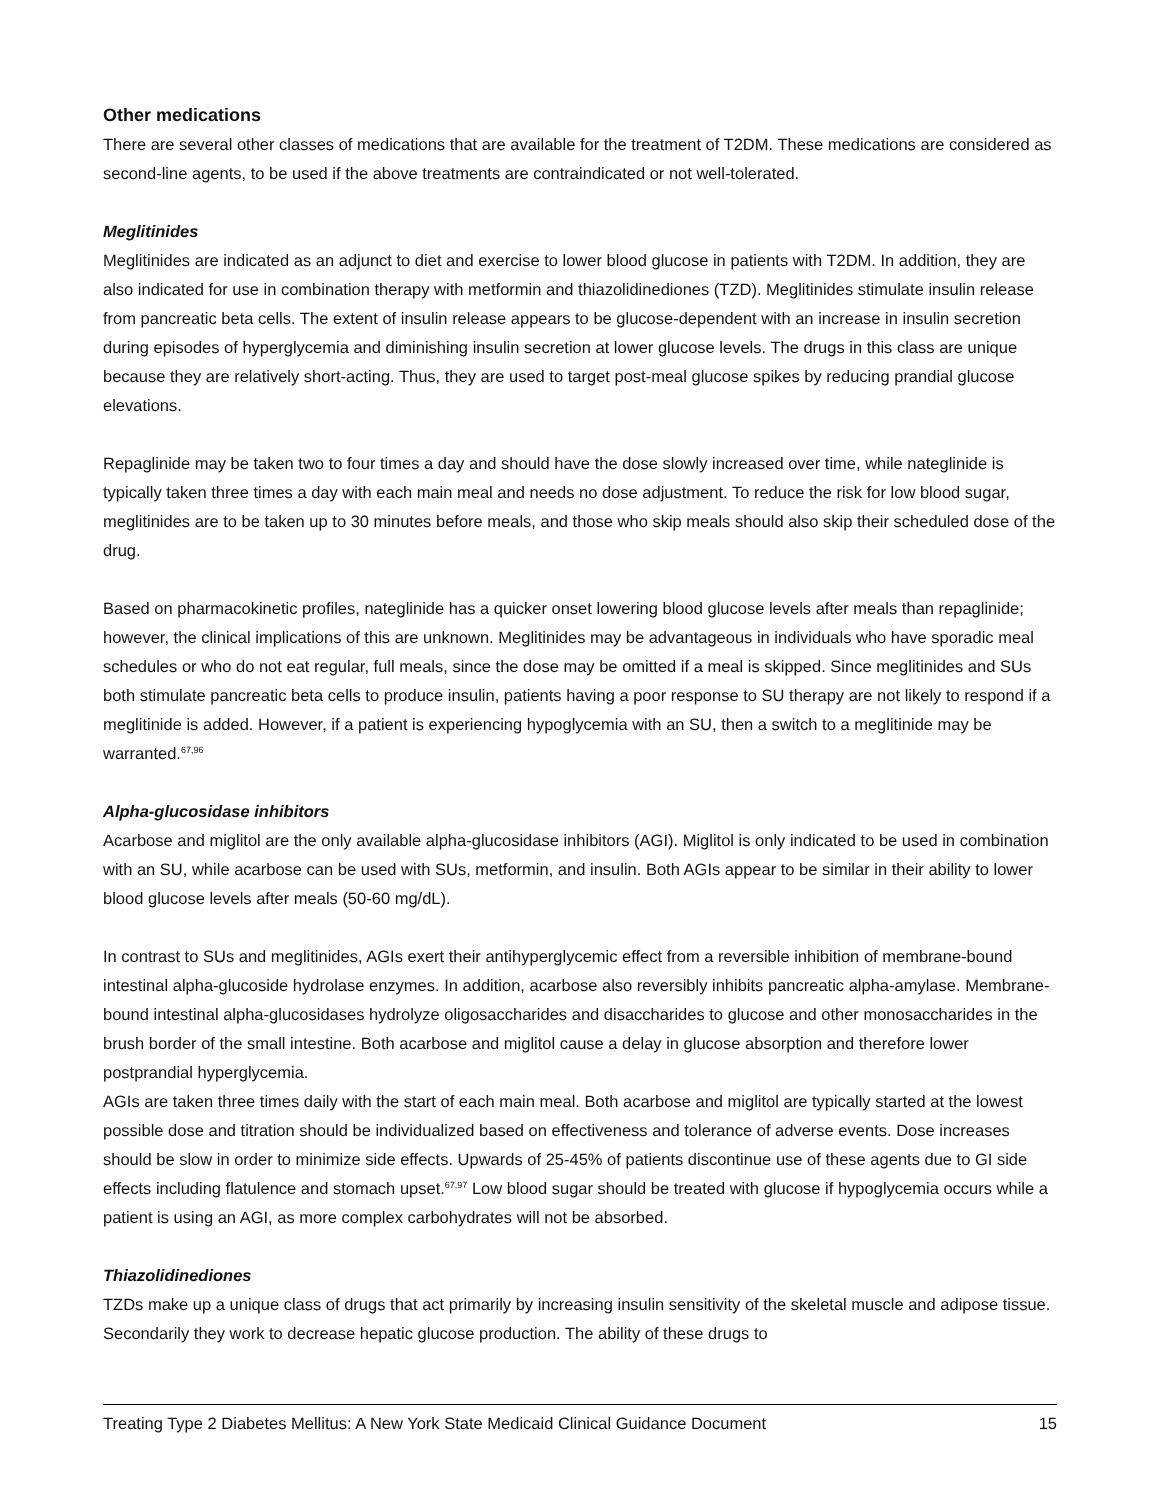Other medications
There are several other classes of medications that are available for the treatment of T2DM. These medications are considered as second-line agents, to be used if the above treatments are contraindicated or not well-tolerated.
Meglitinides
Meglitinides are indicated as an adjunct to diet and exercise to lower blood glucose in patients with T2DM. In addition, they are also indicated for use in combination therapy with metformin and thiazolidinediones (TZD). Meglitinides stimulate insulin release from pancreatic beta cells. The extent of insulin release appears to be glucose-dependent with an increase in insulin secretion during episodes of hyperglycemia and diminishing insulin secretion at lower glucose levels. The drugs in this class are unique because they are relatively short-acting. Thus, they are used to target post-meal glucose spikes by reducing prandial glucose elevations.
Repaglinide may be taken two to four times a day and should have the dose slowly increased over time, while nateglinide is typically taken three times a day with each main meal and needs no dose adjustment. To reduce the risk for low blood sugar, meglitinides are to be taken up to 30 minutes before meals, and those who skip meals should also skip their scheduled dose of the drug.
Based on pharmacokinetic profiles, nateglinide has a quicker onset lowering blood glucose levels after meals than repaglinide; however, the clinical implications of this are unknown. Meglitinides may be advantageous in individuals who have sporadic meal schedules or who do not eat regular, full meals, since the dose may be omitted if a meal is skipped. Since meglitinides and SUs both stimulate pancreatic beta cells to produce insulin, patients having a poor response to SU therapy are not likely to respond if a meglitinide is added. However, if a patient is experiencing hypoglycemia with an SU, then a switch to a meglitinide may be warranted.<sup>67,96</sup>
Alpha-glucosidase inhibitors
Acarbose and miglitol are the only available alpha-glucosidase inhibitors (AGI). Miglitol is only indicated to be used in combination with an SU, while acarbose can be used with SUs, metformin, and insulin. Both AGIs appear to be similar in their ability to lower blood glucose levels after meals (50-60 mg/dL).
In contrast to SUs and meglitinides, AGIs exert their antihyperglycemic effect from a reversible inhibition of membrane-bound intestinal alpha-glucoside hydrolase enzymes. In addition, acarbose also reversibly inhibits pancreatic alpha-amylase. Membrane-bound intestinal alpha-glucosidases hydrolyze oligosaccharides and disaccharides to glucose and other monosaccharides in the brush border of the small intestine. Both acarbose and miglitol cause a delay in glucose absorption and therefore lower postprandial hyperglycemia.
AGIs are taken three times daily with the start of each main meal. Both acarbose and miglitol are typically started at the lowest possible dose and titration should be individualized based on effectiveness and tolerance of adverse events. Dose increases should be slow in order to minimize side effects. Upwards of 25-45% of patients discontinue use of these agents due to GI side effects including flatulence and stomach upset.<sup>67,97</sup> Low blood sugar should be treated with glucose if hypoglycemia occurs while a patient is using an AGI, as more complex carbohydrates will not be absorbed.
Thiazolidinediones
TZDs make up a unique class of drugs that act primarily by increasing insulin sensitivity of the skeletal muscle and adipose tissue. Secondarily they work to decrease hepatic glucose production. The ability of these drugs to
Treating Type 2 Diabetes Mellitus: A New York State Medicaid Clinical Guidance Document 15